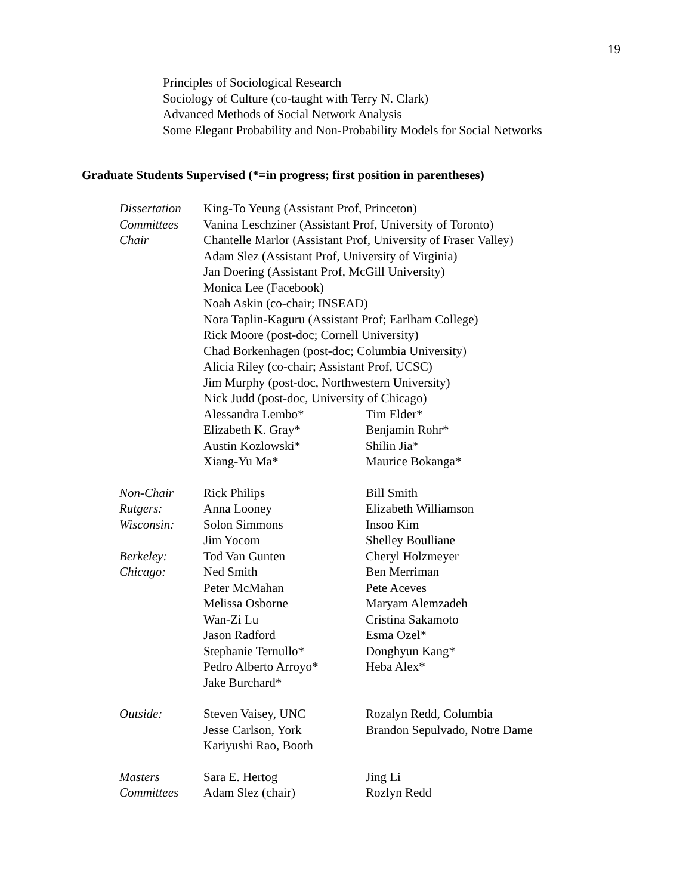19
Principles of Sociological Research
Sociology of Culture (co-taught with Terry N. Clark)
Advanced Methods of Social Network Analysis
Some Elegant Probability and Non-Probability Models for Social Networks
Graduate Students Supervised (*=in progress; first position in parentheses)
| Dissertation | King-To Yeung (Assistant Prof, Princeton) | |
| Committees | Vanina Leschziner (Assistant Prof, University of Toronto) | |
| Chair | Chantelle Marlor (Assistant Prof, University of Fraser Valley) | |
| | Adam Slez (Assistant Prof, University of Virginia) | |
| | Jan Doering (Assistant Prof, McGill University) | |
| | Monica Lee (Facebook) | |
| | Noah Askin (co-chair; INSEAD) | |
| | Nora Taplin-Kaguru (Assistant Prof; Earlham College) | |
| | Rick Moore (post-doc; Cornell University) | |
| | Chad Borkenhagen (post-doc; Columbia University) | |
| | Alicia Riley (co-chair; Assistant Prof, UCSC) | |
| | Jim Murphy (post-doc, Northwestern University) | |
| | Nick Judd (post-doc, University of Chicago) | |
| | Alessandra Lembo* | Tim Elder* |
| | Elizabeth K. Gray* | Benjamin Rohr* |
| | Austin Kozlowski* | Shilin Jia* |
| | Xiang-Yu Ma* | Maurice Bokanga* |
| Non-Chair | Rick Philips | Bill Smith |
| Rutgers: | Anna Looney | Elizabeth Williamson |
| Wisconsin: | Solon Simmons | Insoo Kim |
| | Jim Yocom | Shelley Boulliane |
| Berkeley: | Tod Van Gunten | Cheryl Holzmeyer |
| Chicago: | Ned Smith | Ben Merriman |
| | Peter McMahan | Pete Aceves |
| | Melissa Osborne | Maryam Alemzadeh |
| | Wan-Zi Lu | Cristina Sakamoto |
| | Jason Radford | Esma Ozel* |
| | Stephanie Ternullo* | Donghyun Kang* |
| | Pedro Alberto Arroyo* | Heba Alex* |
| | Jake Burchard* | |
| Outside: | Steven Vaisey, UNC | Rozalyn Redd, Columbia |
| | Jesse Carlson, York | Brandon Sepulvado, Notre Dame |
| | Kariyushi Rao, Booth | |
| Masters | Sara E. Hertog | Jing Li |
| Committees | Adam Slez (chair) | Rozlyn Redd |